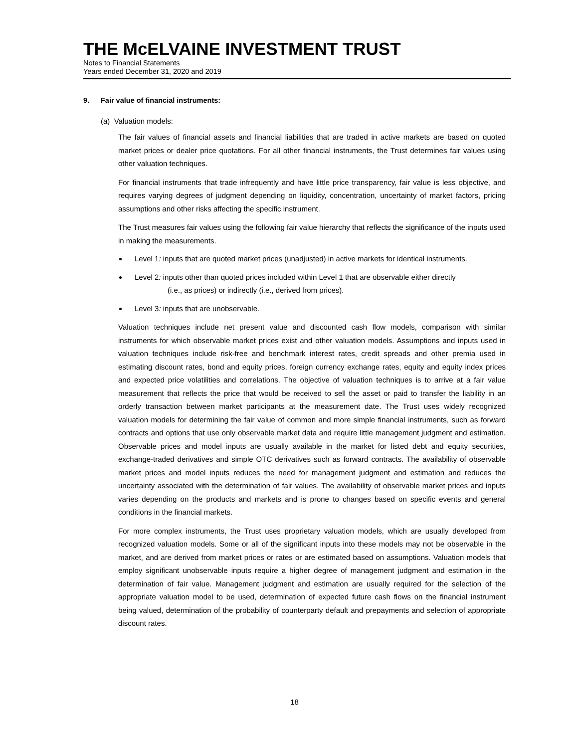THE McELVAINE INVESTMENT TRUST
Notes to Financial Statements
Years ended December 31, 2020 and 2019
9. Fair value of financial instruments:
(a) Valuation models:
The fair values of financial assets and financial liabilities that are traded in active markets are based on quoted market prices or dealer price quotations. For all other financial instruments, the Trust determines fair values using other valuation techniques.
For financial instruments that trade infrequently and have little price transparency, fair value is less objective, and requires varying degrees of judgment depending on liquidity, concentration, uncertainty of market factors, pricing assumptions and other risks affecting the specific instrument.
The Trust measures fair values using the following fair value hierarchy that reflects the significance of the inputs used in making the measurements.
Level 1: inputs that are quoted market prices (unadjusted) in active markets for identical instruments.
Level 2: inputs other than quoted prices included within Level 1 that are observable either directly
(i.e., as prices) or indirectly (i.e., derived from prices).
Level 3: inputs that are unobservable.
Valuation techniques include net present value and discounted cash flow models, comparison with similar instruments for which observable market prices exist and other valuation models. Assumptions and inputs used in valuation techniques include risk-free and benchmark interest rates, credit spreads and other premia used in estimating discount rates, bond and equity prices, foreign currency exchange rates, equity and equity index prices and expected price volatilities and correlations. The objective of valuation techniques is to arrive at a fair value measurement that reflects the price that would be received to sell the asset or paid to transfer the liability in an orderly transaction between market participants at the measurement date. The Trust uses widely recognized valuation models for determining the fair value of common and more simple financial instruments, such as forward contracts and options that use only observable market data and require little management judgment and estimation. Observable prices and model inputs are usually available in the market for listed debt and equity securities, exchange-traded derivatives and simple OTC derivatives such as forward contracts. The availability of observable market prices and model inputs reduces the need for management judgment and estimation and reduces the uncertainty associated with the determination of fair values. The availability of observable market prices and inputs varies depending on the products and markets and is prone to changes based on specific events and general conditions in the financial markets.
For more complex instruments, the Trust uses proprietary valuation models, which are usually developed from recognized valuation models. Some or all of the significant inputs into these models may not be observable in the market, and are derived from market prices or rates or are estimated based on assumptions. Valuation models that employ significant unobservable inputs require a higher degree of management judgment and estimation in the determination of fair value. Management judgment and estimation are usually required for the selection of the appropriate valuation model to be used, determination of expected future cash flows on the financial instrument being valued, determination of the probability of counterparty default and prepayments and selection of appropriate discount rates.
18